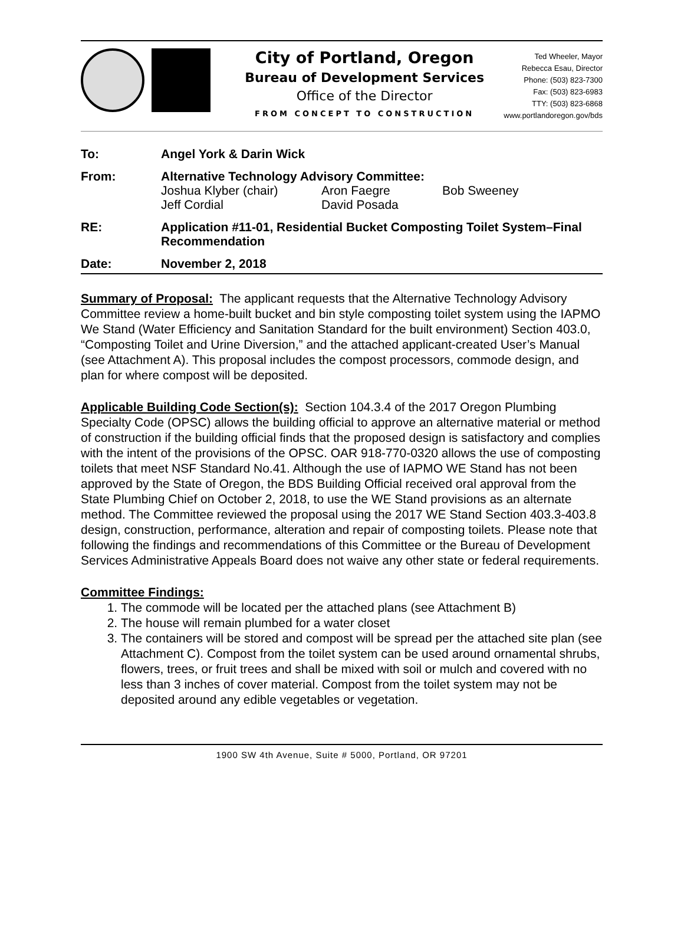City of Portland, Oregon
Bureau of Development Services
Office of the Director
FROM CONCEPT TO CONSTRUCTION
Ted Wheeler, Mayor
Rebecca Esau, Director
Phone: (503) 823-7300
Fax: (503) 823-6983
TTY: (503) 823-6868
www.portlandoregon.gov/bds
| To: | Angel York & Darin Wick |
| From: | Alternative Technology Advisory Committee: / Joshua Klyber (chair) / Aron Faegre / Bob Sweeney / / Jeff Cordial / David Posada / / |
| RE: | Application #11-01, Residential Bucket Composting Toilet System–Final Recommendation |
| Date: | November 2, 2018 |
Summary of Proposal: The applicant requests that the Alternative Technology Advisory Committee review a home-built bucket and bin style composting toilet system using the IAPMO We Stand (Water Efficiency and Sanitation Standard for the built environment) Section 403.0, “Composting Toilet and Urine Diversion,” and the attached applicant-created User’s Manual (see Attachment A). This proposal includes the compost processors, commode design, and plan for where compost will be deposited.
Applicable Building Code Section(s): Section 104.3.4 of the 2017 Oregon Plumbing Specialty Code (OPSC) allows the building official to approve an alternative material or method of construction if the building official finds that the proposed design is satisfactory and complies with the intent of the provisions of the OPSC. OAR 918-770-0320 allows the use of composting toilets that meet NSF Standard No.41. Although the use of IAPMO WE Stand has not been approved by the State of Oregon, the BDS Building Official received oral approval from the State Plumbing Chief on October 2, 2018, to use the WE Stand provisions as an alternate method. The Committee reviewed the proposal using the 2017 WE Stand Section 403.3-403.8 design, construction, performance, alteration and repair of composting toilets. Please note that following the findings and recommendations of this Committee or the Bureau of Development Services Administrative Appeals Board does not waive any other state or federal requirements.
Committee Findings:
1. The commode will be located per the attached plans (see Attachment B)
2. The house will remain plumbed for a water closet
3. The containers will be stored and compost will be spread per the attached site plan (see Attachment C). Compost from the toilet system can be used around ornamental shrubs, flowers, trees, or fruit trees and shall be mixed with soil or mulch and covered with no less than 3 inches of cover material. Compost from the toilet system may not be deposited around any edible vegetables or vegetation.
1900 SW 4th Avenue, Suite # 5000, Portland, OR 97201